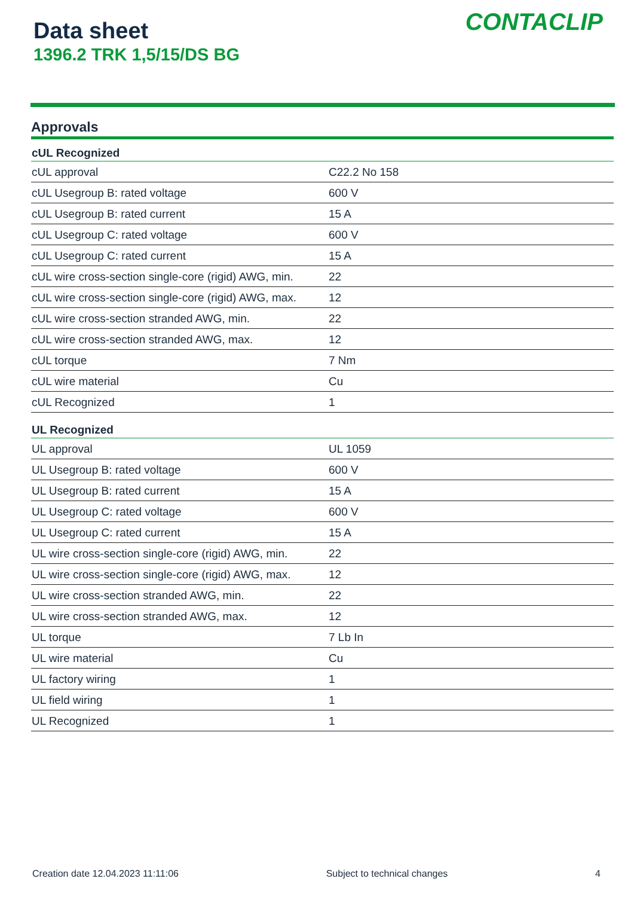Data sheet
1396.2 TRK 1,5/15/DS BG
CONTACLIP
Approvals
| cUL Recognized | |
| --- | --- |
| cUL approval | C22.2 No 158 |
| cUL Usegroup B: rated voltage | 600 V |
| cUL Usegroup B: rated current | 15 A |
| cUL Usegroup C: rated voltage | 600 V |
| cUL Usegroup C: rated current | 15 A |
| cUL wire cross-section single-core (rigid) AWG, min. | 22 |
| cUL wire cross-section single-core (rigid) AWG, max. | 12 |
| cUL wire cross-section stranded AWG, min. | 22 |
| cUL wire cross-section stranded AWG, max. | 12 |
| cUL torque | 7 Nm |
| cUL wire material | Cu |
| cUL Recognized | 1 |
| UL Recognized | |
| UL approval | UL 1059 |
| UL Usegroup B: rated voltage | 600 V |
| UL Usegroup B: rated current | 15 A |
| UL Usegroup C: rated voltage | 600 V |
| UL Usegroup C: rated current | 15 A |
| UL wire cross-section single-core (rigid) AWG, min. | 22 |
| UL wire cross-section single-core (rigid) AWG, max. | 12 |
| UL wire cross-section stranded AWG, min. | 22 |
| UL wire cross-section stranded AWG, max. | 12 |
| UL torque | 7 Lb In |
| UL wire material | Cu |
| UL factory wiring | 1 |
| UL field wiring | 1 |
| UL Recognized | 1 |
Creation date 12.04.2023 11:11:06 Subject to technical changes 4